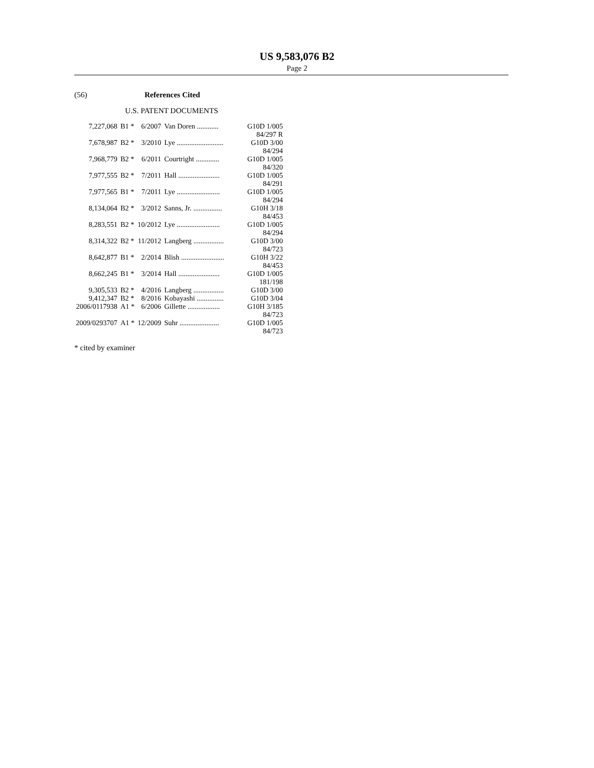US 9,583,076 B2
Page 2
(56) References Cited
U.S. PATENT DOCUMENTS
| 7,227,068 | B1 * | 6/2007 | Van Doren ............ | G10D 1/005 |
| | | | | 84/297 R |
| 7,678,987 | B2 * | 3/2010 | Lye .......................... | G10D 3/00 |
| | | | | 84/294 |
| 7,968,779 | B2 * | 6/2011 | Courtright ............. | G10D 1/005 |
| | | | | 84/320 |
| 7,977,555 | B2 * | 7/2011 | Hall ....................... | G10D 1/005 |
| | | | | 84/291 |
| 7,977,565 | B1 * | 7/2011 | Lye ........................ | G10D 1/005 |
| | | | | 84/294 |
| 8,134,064 | B2 * | 3/2012 | Sanns, Jr. ................ | G10H 3/18 |
| | | | | 84/453 |
| 8,283,551 | B2 * | 10/2012 | Lye ........................ | G10D 1/005 |
| | | | | 84/294 |
| 8,314,322 | B2 * | 11/2012 | Langberg ................. | G10D 3/00 |
| | | | | 84/723 |
| 8,642,877 | B1 * | 2/2014 | Blish ........................ | G10H 3/22 |
| | | | | 84/453 |
| 8,662,245 | B1 * | 3/2014 | Hall ....................... | G10D 1/005 |
| | | | | 181/198 |
| 9,305,533 | B2 * | 4/2016 | Langberg ................. | G10D 3/00 |
| 9,412,347 | B2 * | 8/2016 | Kobayashi ............... | G10D 3/04 |
| 2006/0117938 | A1 * | 6/2006 | Gillette .................. | G10H 3/185 |
| | | | | 84/723 |
| 2009/0293707 | A1 * | 12/2009 | Suhr ...................... | G10D 1/005 |
| | | | | 84/723 |
* cited by examiner